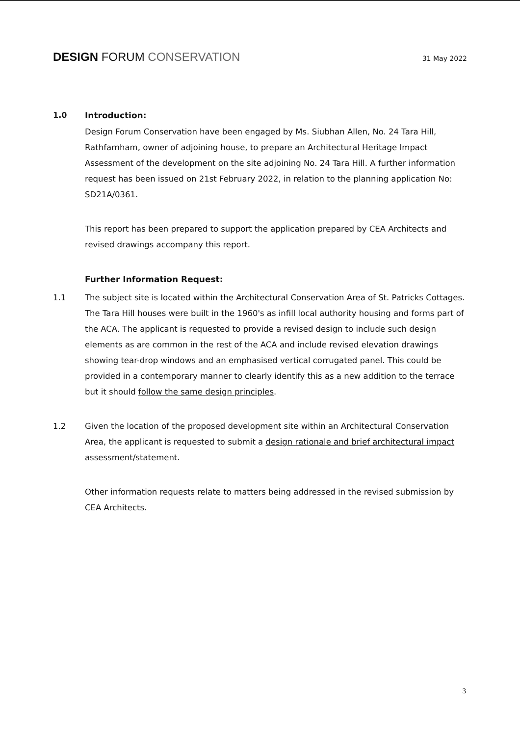DESIGN FORUM CONSERVATION
31 May 2022
1.0 Introduction:
Design Forum Conservation have been engaged by Ms. Siubhan Allen, No. 24 Tara Hill, Rathfarnham, owner of adjoining house, to prepare an Architectural Heritage Impact Assessment of the development on the site adjoining No. 24 Tara Hill. A further information request has been issued on 21st February 2022, in relation to the planning application No: SD21A/0361.
This report has been prepared to support the application prepared by CEA Architects and revised drawings accompany this report.
Further Information Request:
1.1 The subject site is located within the Architectural Conservation Area of St. Patricks Cottages. The Tara Hill houses were built in the 1960's as infill local authority housing and forms part of the ACA. The applicant is requested to provide a revised design to include such design elements as are common in the rest of the ACA and include revised elevation drawings showing tear-drop windows and an emphasised vertical corrugated panel. This could be provided in a contemporary manner to clearly identify this as a new addition to the terrace but it should follow the same design principles.
1.2 Given the location of the proposed development site within an Architectural Conservation Area, the applicant is requested to submit a design rationale and brief architectural impact assessment/statement.
Other information requests relate to matters being addressed in the revised submission by CEA Architects.
3